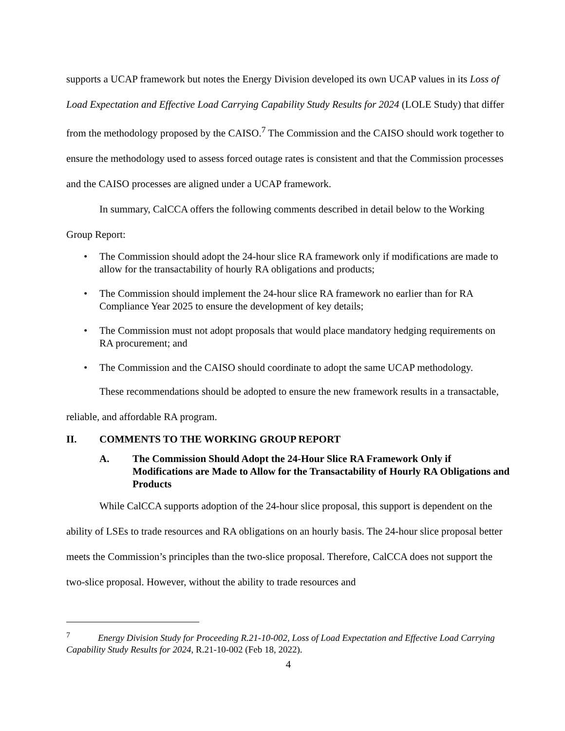supports a UCAP framework but notes the Energy Division developed its own UCAP values in its Loss of Load Expectation and Effective Load Carrying Capability Study Results for 2024 (LOLE Study) that differ from the methodology proposed by the CAISO.<sup>7</sup> The Commission and the CAISO should work together to ensure the methodology used to assess forced outage rates is consistent and that the Commission processes and the CAISO processes are aligned under a UCAP framework.
In summary, CalCCA offers the following comments described in detail below to the Working Group Report:
• The Commission should adopt the 24-hour slice RA framework only if modifications are made to allow for the transactability of hourly RA obligations and products;
• The Commission should implement the 24-hour slice RA framework no earlier than for RA Compliance Year 2025 to ensure the development of key details;
• The Commission must not adopt proposals that would place mandatory hedging requirements on RA procurement; and
• The Commission and the CAISO should coordinate to adopt the same UCAP methodology.
These recommendations should be adopted to ensure the new framework results in a transactable, reliable, and affordable RA program.
II. COMMENTS TO THE WORKING GROUP REPORT
A. The Commission Should Adopt the 24-Hour Slice RA Framework Only if Modifications are Made to Allow for the Transactability of Hourly RA Obligations and Products
While CalCCA supports adoption of the 24-hour slice proposal, this support is dependent on the ability of LSEs to trade resources and RA obligations on an hourly basis. The 24-hour slice proposal better meets the Commission’s principles than the two-slice proposal. Therefore, CalCCA does not support the two-slice proposal. However, without the ability to trade resources and
<sup>7</sup> Energy Division Study for Proceeding R.21-10-002, Loss of Load Expectation and Effective Load Carrying Capability Study Results for 2024, R.21-10-002 (Feb 18, 2022).
4